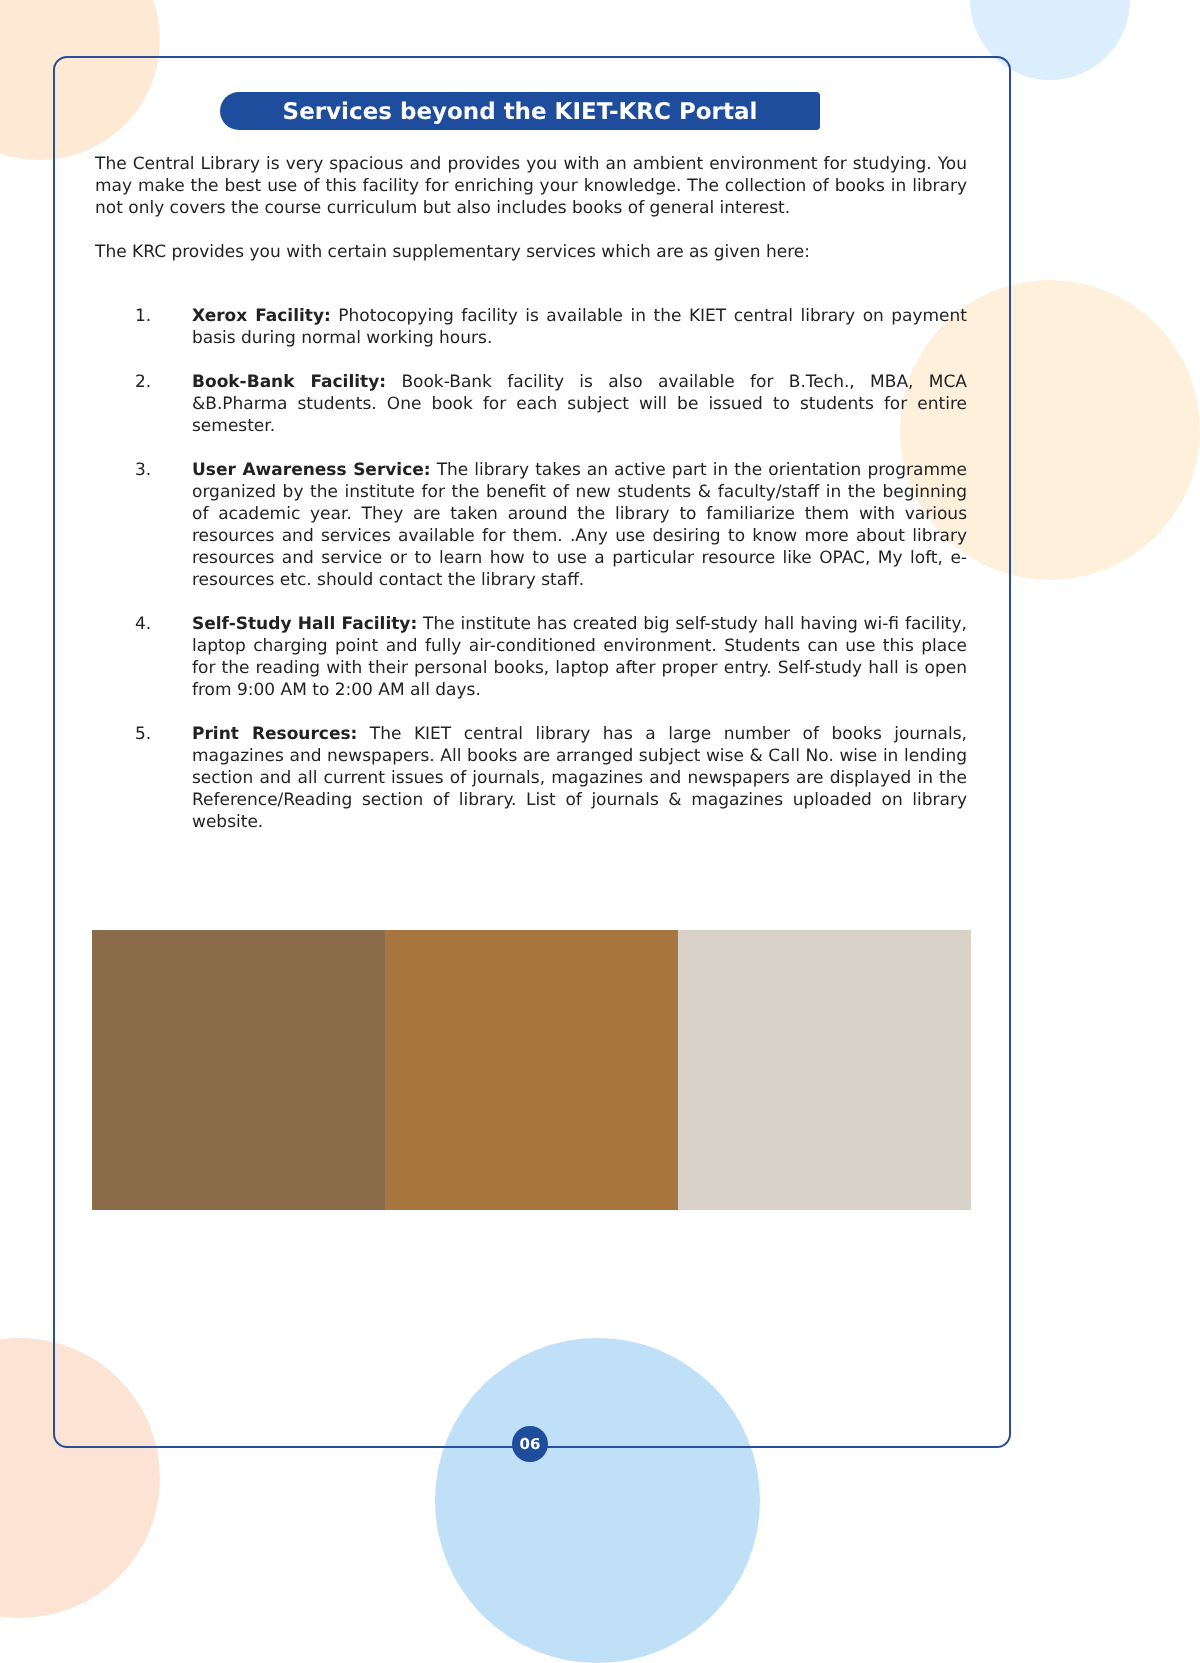Services beyond the KIET-KRC Portal
The Central Library is very spacious and provides you with an ambient environment for studying. You may make the best use of this facility for enriching your knowledge. The collection of books in library not only covers the course curriculum but also includes books of general interest.
The KRC provides you with certain supplementary services which are as given here:
1. Xerox Facility: Photocopying facility is available in the KIET central library on payment basis during normal working hours.
2. Book-Bank Facility: Book-Bank facility is also available for B.Tech., MBA, MCA &B.Pharma students. One book for each subject will be issued to students for entire semester.
3. User Awareness Service: The library takes an active part in the orientation programme organized by the institute for the benefit of new students & faculty/staff in the beginning of academic year. They are taken around the library to familiarize them with various resources and services available for them. .Any use desiring to know more about library resources and service or to learn how to use a particular resource like OPAC, My loft, e-resources etc. should contact the library staff.
4. Self-Study Hall Facility: The institute has created big self-study hall having wi-fi facility, laptop charging point and fully air-conditioned environment. Students can use this place for the reading with their personal books, laptop after proper entry. Self-study hall is open from 9:00 AM to 2:00 AM all days.
5. Print Resources: The KIET central library has a large number of books journals, magazines and newspapers. All books are arranged subject wise & Call No. wise in lending section and all current issues of journals, magazines and newspapers are displayed in the Reference/Reading section of library. List of journals & magazines uploaded on library website.
06